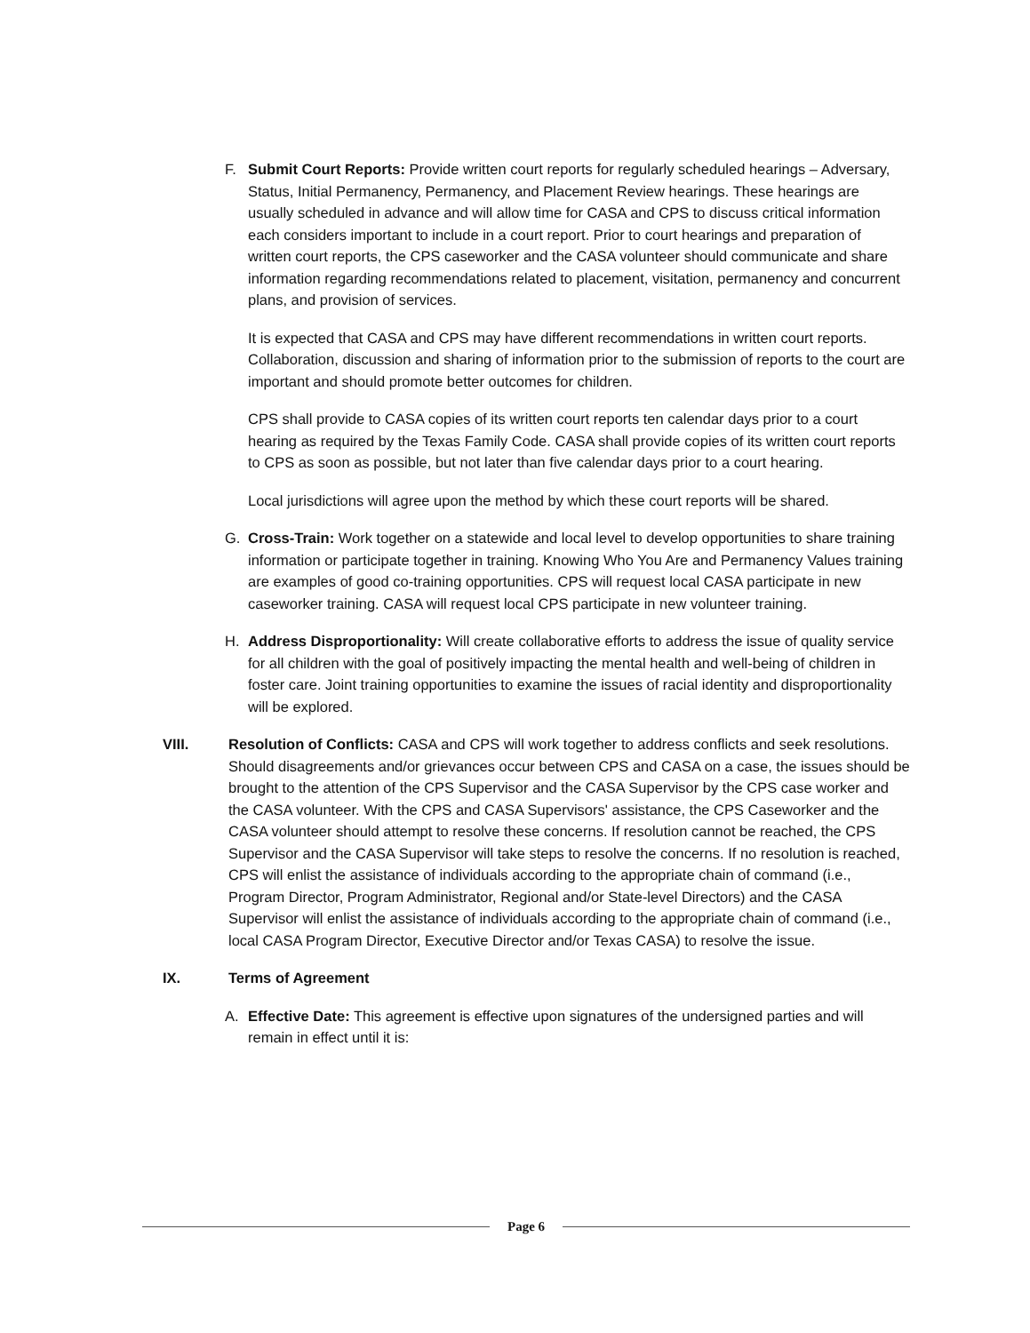F. Submit Court Reports: Provide written court reports for regularly scheduled hearings – Adversary, Status, Initial Permanency, Permanency, and Placement Review hearings. These hearings are usually scheduled in advance and will allow time for CASA and CPS to discuss critical information each considers important to include in a court report. Prior to court hearings and preparation of written court reports, the CPS caseworker and the CASA volunteer should communicate and share information regarding recommendations related to placement, visitation, permanency and concurrent plans, and provision of services.
It is expected that CASA and CPS may have different recommendations in written court reports. Collaboration, discussion and sharing of information prior to the submission of reports to the court are important and should promote better outcomes for children.
CPS shall provide to CASA copies of its written court reports ten calendar days prior to a court hearing as required by the Texas Family Code. CASA shall provide copies of its written court reports to CPS as soon as possible, but not later than five calendar days prior to a court hearing.
Local jurisdictions will agree upon the method by which these court reports will be shared.
G. Cross-Train: Work together on a statewide and local level to develop opportunities to share training information or participate together in training. Knowing Who You Are and Permanency Values training are examples of good co-training opportunities. CPS will request local CASA participate in new caseworker training. CASA will request local CPS participate in new volunteer training.
H. Address Disproportionality: Will create collaborative efforts to address the issue of quality service for all children with the goal of positively impacting the mental health and well-being of children in foster care. Joint training opportunities to examine the issues of racial identity and disproportionality will be explored.
VIII. Resolution of Conflicts: CASA and CPS will work together to address conflicts and seek resolutions. Should disagreements and/or grievances occur between CPS and CASA on a case, the issues should be brought to the attention of the CPS Supervisor and the CASA Supervisor by the CPS case worker and the CASA volunteer. With the CPS and CASA Supervisors' assistance, the CPS Caseworker and the CASA volunteer should attempt to resolve these concerns. If resolution cannot be reached, the CPS Supervisor and the CASA Supervisor will take steps to resolve the concerns. If no resolution is reached, CPS will enlist the assistance of individuals according to the appropriate chain of command (i.e., Program Director, Program Administrator, Regional and/or State-level Directors) and the CASA Supervisor will enlist the assistance of individuals according to the appropriate chain of command (i.e., local CASA Program Director, Executive Director and/or Texas CASA) to resolve the issue.
IX. Terms of Agreement
A. Effective Date: This agreement is effective upon signatures of the undersigned parties and will remain in effect until it is:
Page 6